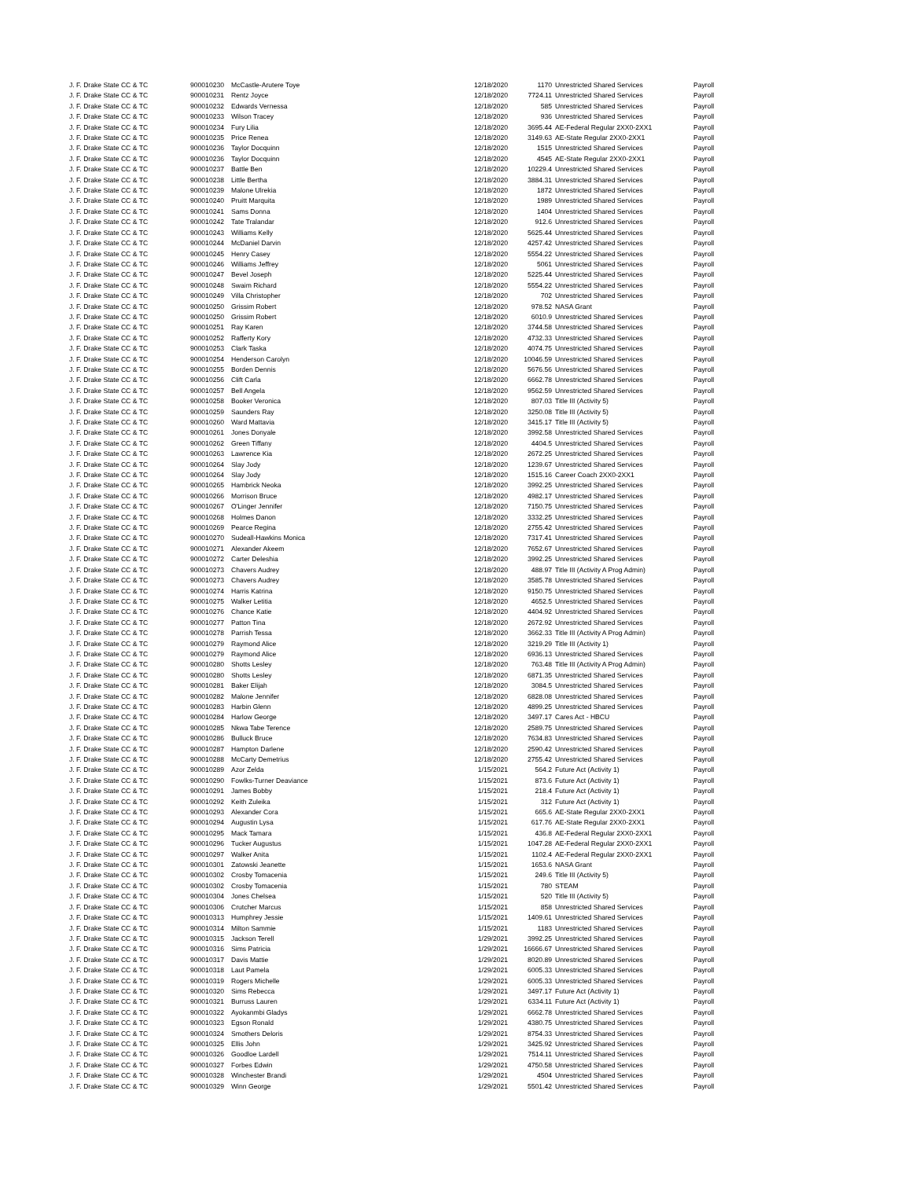| J. F. Drake State CC & TC | 900010230 | McCastle-Arutere Toye | 12/18/2020 | 1170 | Unrestricted Shared Services | Payroll |
| J. F. Drake State CC & TC | 900010231 | Rentz Joyce | 12/18/2020 | 7724.11 | Unrestricted Shared Services | Payroll |
| J. F. Drake State CC & TC | 900010232 | Edwards Vernessa | 12/18/2020 | 585 | Unrestricted Shared Services | Payroll |
| J. F. Drake State CC & TC | 900010233 | Wilson Tracey | 12/18/2020 | 936 | Unrestricted Shared Services | Payroll |
| J. F. Drake State CC & TC | 900010234 | Fury Lilia | 12/18/2020 | 3695.44 | AE-Federal Regular 2XX0-2XX1 | Payroll |
| J. F. Drake State CC & TC | 900010235 | Price Renea | 12/18/2020 | 3149.63 | AE-State Regular 2XX0-2XX1 | Payroll |
| J. F. Drake State CC & TC | 900010236 | Taylor Docquinn | 12/18/2020 | 1515 | Unrestricted Shared Services | Payroll |
| J. F. Drake State CC & TC | 900010236 | Taylor Docquinn | 12/18/2020 | 4545 | AE-State Regular 2XX0-2XX1 | Payroll |
| J. F. Drake State CC & TC | 900010237 | Battle Ben | 12/18/2020 | 10229.4 | Unrestricted Shared Services | Payroll |
| J. F. Drake State CC & TC | 900010238 | Little Bertha | 12/18/2020 | 3884.31 | Unrestricted Shared Services | Payroll |
| J. F. Drake State CC & TC | 900010239 | Malone Ulrekia | 12/18/2020 | 1872 | Unrestricted Shared Services | Payroll |
| J. F. Drake State CC & TC | 900010240 | Pruitt Marquita | 12/18/2020 | 1989 | Unrestricted Shared Services | Payroll |
| J. F. Drake State CC & TC | 900010241 | Sams Donna | 12/18/2020 | 1404 | Unrestricted Shared Services | Payroll |
| J. F. Drake State CC & TC | 900010242 | Tate Tralandar | 12/18/2020 | 912.6 | Unrestricted Shared Services | Payroll |
| J. F. Drake State CC & TC | 900010243 | Williams Kelly | 12/18/2020 | 5625.44 | Unrestricted Shared Services | Payroll |
| J. F. Drake State CC & TC | 900010244 | McDaniel Darvin | 12/18/2020 | 4257.42 | Unrestricted Shared Services | Payroll |
| J. F. Drake State CC & TC | 900010245 | Henry Casey | 12/18/2020 | 5554.22 | Unrestricted Shared Services | Payroll |
| J. F. Drake State CC & TC | 900010246 | Williams Jeffrey | 12/18/2020 | 5061 | Unrestricted Shared Services | Payroll |
| J. F. Drake State CC & TC | 900010247 | Bevel Joseph | 12/18/2020 | 5225.44 | Unrestricted Shared Services | Payroll |
| J. F. Drake State CC & TC | 900010248 | Swaim Richard | 12/18/2020 | 5554.22 | Unrestricted Shared Services | Payroll |
| J. F. Drake State CC & TC | 900010249 | Villa Christopher | 12/18/2020 | 702 | Unrestricted Shared Services | Payroll |
| J. F. Drake State CC & TC | 900010250 | Grissim Robert | 12/18/2020 | 978.52 | NASA Grant | Payroll |
| J. F. Drake State CC & TC | 900010250 | Grissim Robert | 12/18/2020 | 6010.9 | Unrestricted Shared Services | Payroll |
| J. F. Drake State CC & TC | 900010251 | Ray Karen | 12/18/2020 | 3744.58 | Unrestricted Shared Services | Payroll |
| J. F. Drake State CC & TC | 900010252 | Rafferty Kory | 12/18/2020 | 4732.33 | Unrestricted Shared Services | Payroll |
| J. F. Drake State CC & TC | 900010253 | Clark Taska | 12/18/2020 | 4074.75 | Unrestricted Shared Services | Payroll |
| J. F. Drake State CC & TC | 900010254 | Henderson Carolyn | 12/18/2020 | 10046.59 | Unrestricted Shared Services | Payroll |
| J. F. Drake State CC & TC | 900010255 | Borden Dennis | 12/18/2020 | 5676.56 | Unrestricted Shared Services | Payroll |
| J. F. Drake State CC & TC | 900010256 | Clift Carla | 12/18/2020 | 6662.78 | Unrestricted Shared Services | Payroll |
| J. F. Drake State CC & TC | 900010257 | Bell Angela | 12/18/2020 | 9562.59 | Unrestricted Shared Services | Payroll |
| J. F. Drake State CC & TC | 900010258 | Booker Veronica | 12/18/2020 | 807.03 | Title III (Activity 5) | Payroll |
| J. F. Drake State CC & TC | 900010259 | Saunders Ray | 12/18/2020 | 3250.08 | Title III (Activity 5) | Payroll |
| J. F. Drake State CC & TC | 900010260 | Ward Mattavia | 12/18/2020 | 3415.17 | Title III (Activity 5) | Payroll |
| J. F. Drake State CC & TC | 900010261 | Jones Donyale | 12/18/2020 | 3992.58 | Unrestricted Shared Services | Payroll |
| J. F. Drake State CC & TC | 900010262 | Green Tiffany | 12/18/2020 | 4404.5 | Unrestricted Shared Services | Payroll |
| J. F. Drake State CC & TC | 900010263 | Lawrence Kia | 12/18/2020 | 2672.25 | Unrestricted Shared Services | Payroll |
| J. F. Drake State CC & TC | 900010264 | Slay Jody | 12/18/2020 | 1239.67 | Unrestricted Shared Services | Payroll |
| J. F. Drake State CC & TC | 900010264 | Slay Jody | 12/18/2020 | 1515.16 | Career Coach 2XX0-2XX1 | Payroll |
| J. F. Drake State CC & TC | 900010265 | Hambrick Neoka | 12/18/2020 | 3992.25 | Unrestricted Shared Services | Payroll |
| J. F. Drake State CC & TC | 900010266 | Morrison Bruce | 12/18/2020 | 4982.17 | Unrestricted Shared Services | Payroll |
| J. F. Drake State CC & TC | 900010267 | O'Linger Jennifer | 12/18/2020 | 7150.75 | Unrestricted Shared Services | Payroll |
| J. F. Drake State CC & TC | 900010268 | Holmes Danon | 12/18/2020 | 3332.25 | Unrestricted Shared Services | Payroll |
| J. F. Drake State CC & TC | 900010269 | Pearce Regina | 12/18/2020 | 2755.42 | Unrestricted Shared Services | Payroll |
| J. F. Drake State CC & TC | 900010270 | Sudeall-Hawkins Monica | 12/18/2020 | 7317.41 | Unrestricted Shared Services | Payroll |
| J. F. Drake State CC & TC | 900010271 | Alexander Akeem | 12/18/2020 | 7652.67 | Unrestricted Shared Services | Payroll |
| J. F. Drake State CC & TC | 900010272 | Carter Deleshia | 12/18/2020 | 3992.25 | Unrestricted Shared Services | Payroll |
| J. F. Drake State CC & TC | 900010273 | Chavers Audrey | 12/18/2020 | 488.97 | Title III (Activity A Prog Admin) | Payroll |
| J. F. Drake State CC & TC | 900010273 | Chavers Audrey | 12/18/2020 | 3585.78 | Unrestricted Shared Services | Payroll |
| J. F. Drake State CC & TC | 900010274 | Harris Katrina | 12/18/2020 | 9150.75 | Unrestricted Shared Services | Payroll |
| J. F. Drake State CC & TC | 900010275 | Walker Letitia | 12/18/2020 | 4652.5 | Unrestricted Shared Services | Payroll |
| J. F. Drake State CC & TC | 900010276 | Chance Katie | 12/18/2020 | 4404.92 | Unrestricted Shared Services | Payroll |
| J. F. Drake State CC & TC | 900010277 | Patton Tina | 12/18/2020 | 2672.92 | Unrestricted Shared Services | Payroll |
| J. F. Drake State CC & TC | 900010278 | Parrish Tessa | 12/18/2020 | 3662.33 | Title III (Activity A Prog Admin) | Payroll |
| J. F. Drake State CC & TC | 900010279 | Raymond Alice | 12/18/2020 | 3219.29 | Title III (Activity 1) | Payroll |
| J. F. Drake State CC & TC | 900010279 | Raymond Alice | 12/18/2020 | 6936.13 | Unrestricted Shared Services | Payroll |
| J. F. Drake State CC & TC | 900010280 | Shotts Lesley | 12/18/2020 | 763.48 | Title III (Activity A Prog Admin) | Payroll |
| J. F. Drake State CC & TC | 900010280 | Shotts Lesley | 12/18/2020 | 6871.35 | Unrestricted Shared Services | Payroll |
| J. F. Drake State CC & TC | 900010281 | Baker Elijah | 12/18/2020 | 3084.5 | Unrestricted Shared Services | Payroll |
| J. F. Drake State CC & TC | 900010282 | Malone Jennifer | 12/18/2020 | 6828.08 | Unrestricted Shared Services | Payroll |
| J. F. Drake State CC & TC | 900010283 | Harbin Glenn | 12/18/2020 | 4899.25 | Unrestricted Shared Services | Payroll |
| J. F. Drake State CC & TC | 900010284 | Harlow George | 12/18/2020 | 3497.17 | Cares Act - HBCU | Payroll |
| J. F. Drake State CC & TC | 900010285 | Nkwa Tabe Terence | 12/18/2020 | 2589.75 | Unrestricted Shared Services | Payroll |
| J. F. Drake State CC & TC | 900010286 | Bulluck Bruce | 12/18/2020 | 7634.83 | Unrestricted Shared Services | Payroll |
| J. F. Drake State CC & TC | 900010287 | Hampton Darlene | 12/18/2020 | 2590.42 | Unrestricted Shared Services | Payroll |
| J. F. Drake State CC & TC | 900010288 | McCarty Demetrius | 12/18/2020 | 2755.42 | Unrestricted Shared Services | Payroll |
| J. F. Drake State CC & TC | 900010289 | Azor Zelda | 1/15/2021 | 564.2 | Future Act (Activity 1) | Payroll |
| J. F. Drake State CC & TC | 900010290 | Fowlks-Turner Deaviance | 1/15/2021 | 873.6 | Future Act (Activity 1) | Payroll |
| J. F. Drake State CC & TC | 900010291 | James Bobby | 1/15/2021 | 218.4 | Future Act (Activity 1) | Payroll |
| J. F. Drake State CC & TC | 900010292 | Keith Zuleika | 1/15/2021 | 312 | Future Act (Activity 1) | Payroll |
| J. F. Drake State CC & TC | 900010293 | Alexander Cora | 1/15/2021 | 665.6 | AE-State Regular 2XX0-2XX1 | Payroll |
| J. F. Drake State CC & TC | 900010294 | Augustin Lysa | 1/15/2021 | 617.76 | AE-State Regular 2XX0-2XX1 | Payroll |
| J. F. Drake State CC & TC | 900010295 | Mack Tamara | 1/15/2021 | 436.8 | AE-Federal Regular 2XX0-2XX1 | Payroll |
| J. F. Drake State CC & TC | 900010296 | Tucker Augustus | 1/15/2021 | 1047.28 | AE-Federal Regular 2XX0-2XX1 | Payroll |
| J. F. Drake State CC & TC | 900010297 | Walker Anita | 1/15/2021 | 1102.4 | AE-Federal Regular 2XX0-2XX1 | Payroll |
| J. F. Drake State CC & TC | 900010301 | Zatowski Jeanette | 1/15/2021 | 1653.6 | NASA Grant | Payroll |
| J. F. Drake State CC & TC | 900010302 | Crosby Tomacenia | 1/15/2021 | 249.6 | Title III (Activity 5) | Payroll |
| J. F. Drake State CC & TC | 900010302 | Crosby Tomacenia | 1/15/2021 | 780 | STEAM | Payroll |
| J. F. Drake State CC & TC | 900010304 | Jones Chelsea | 1/15/2021 | 520 | Title III (Activity 5) | Payroll |
| J. F. Drake State CC & TC | 900010306 | Crutcher Marcus | 1/15/2021 | 858 | Unrestricted Shared Services | Payroll |
| J. F. Drake State CC & TC | 900010313 | Humphrey Jessie | 1/15/2021 | 1409.61 | Unrestricted Shared Services | Payroll |
| J. F. Drake State CC & TC | 900010314 | Milton Sammie | 1/15/2021 | 1183 | Unrestricted Shared Services | Payroll |
| J. F. Drake State CC & TC | 900010315 | Jackson Terell | 1/29/2021 | 3992.25 | Unrestricted Shared Services | Payroll |
| J. F. Drake State CC & TC | 900010316 | Sims Patricia | 1/29/2021 | 16666.67 | Unrestricted Shared Services | Payroll |
| J. F. Drake State CC & TC | 900010317 | Davis Mattie | 1/29/2021 | 8020.89 | Unrestricted Shared Services | Payroll |
| J. F. Drake State CC & TC | 900010318 | Laut Pamela | 1/29/2021 | 6005.33 | Unrestricted Shared Services | Payroll |
| J. F. Drake State CC & TC | 900010319 | Rogers Michelle | 1/29/2021 | 6005.33 | Unrestricted Shared Services | Payroll |
| J. F. Drake State CC & TC | 900010320 | Sims Rebecca | 1/29/2021 | 3497.17 | Future Act (Activity 1) | Payroll |
| J. F. Drake State CC & TC | 900010321 | Burruss Lauren | 1/29/2021 | 6334.11 | Future Act (Activity 1) | Payroll |
| J. F. Drake State CC & TC | 900010322 | Ayokanmbi Gladys | 1/29/2021 | 6662.78 | Unrestricted Shared Services | Payroll |
| J. F. Drake State CC & TC | 900010323 | Egson Ronald | 1/29/2021 | 4380.75 | Unrestricted Shared Services | Payroll |
| J. F. Drake State CC & TC | 900010324 | Smothers Deloris | 1/29/2021 | 8754.33 | Unrestricted Shared Services | Payroll |
| J. F. Drake State CC & TC | 900010325 | Ellis John | 1/29/2021 | 3425.92 | Unrestricted Shared Services | Payroll |
| J. F. Drake State CC & TC | 900010326 | Goodloe Lardell | 1/29/2021 | 7514.11 | Unrestricted Shared Services | Payroll |
| J. F. Drake State CC & TC | 900010327 | Forbes Edwin | 1/29/2021 | 4750.58 | Unrestricted Shared Services | Payroll |
| J. F. Drake State CC & TC | 900010328 | Winchester Brandi | 1/29/2021 | 4504 | Unrestricted Shared Services | Payroll |
| J. F. Drake State CC & TC | 900010329 | Winn George | 1/29/2021 | 5501.42 | Unrestricted Shared Services | Payroll |